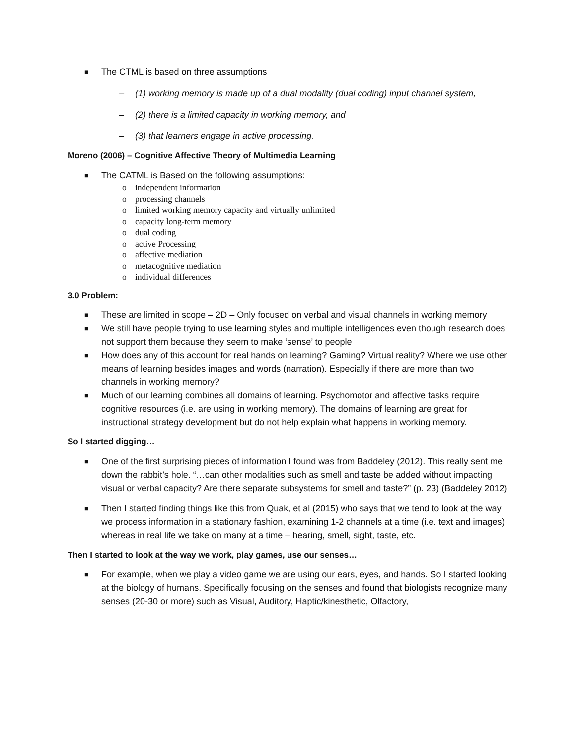■ The CTML is based on three assumptions
– (1) working memory is made up of a dual modality (dual coding) input channel system,
– (2) there is a limited capacity in working memory, and
– (3) that learners engage in active processing.
Moreno (2006) – Cognitive Affective Theory of Multimedia Learning
■ The CATML is Based on the following assumptions:
o independent information
o processing channels
o limited working memory capacity and virtually unlimited
o capacity long-term memory
o dual coding
o active Processing
o affective mediation
o metacognitive mediation
o individual differences
3.0 Problem:
■ These are limited in scope – 2D – Only focused on verbal and visual channels in working memory
■ We still have people trying to use learning styles and multiple intelligences even though research does not support them because they seem to make ‘sense’ to people
■ How does any of this account for real hands on learning? Gaming? Virtual reality? Where we use other means of learning besides images and words (narration). Especially if there are more than two channels in working memory?
■ Much of our learning combines all domains of learning. Psychomotor and affective tasks require cognitive resources (i.e. are using in working memory). The domains of learning are great for instructional strategy development but do not help explain what happens in working memory.
So I started digging…
■ One of the first surprising pieces of information I found was from Baddeley (2012). This really sent me down the rabbit’s hole. “…can other modalities such as smell and taste be added without impacting visual or verbal capacity? Are there separate subsystems for smell and taste?” (p. 23) (Baddeley 2012)
■ Then I started finding things like this from Quak, et al (2015) who says that we tend to look at the way we process information in a stationary fashion, examining 1-2 channels at a time (i.e. text and images) whereas in real life we take on many at a time – hearing, smell, sight, taste, etc.
Then I started to look at the way we work, play games, use our senses…
■ For example, when we play a video game we are using our ears, eyes, and hands. So I started looking at the biology of humans. Specifically focusing on the senses and found that biologists recognize many senses (20-30 or more) such as Visual, Auditory, Haptic/kinesthetic, Olfactory,